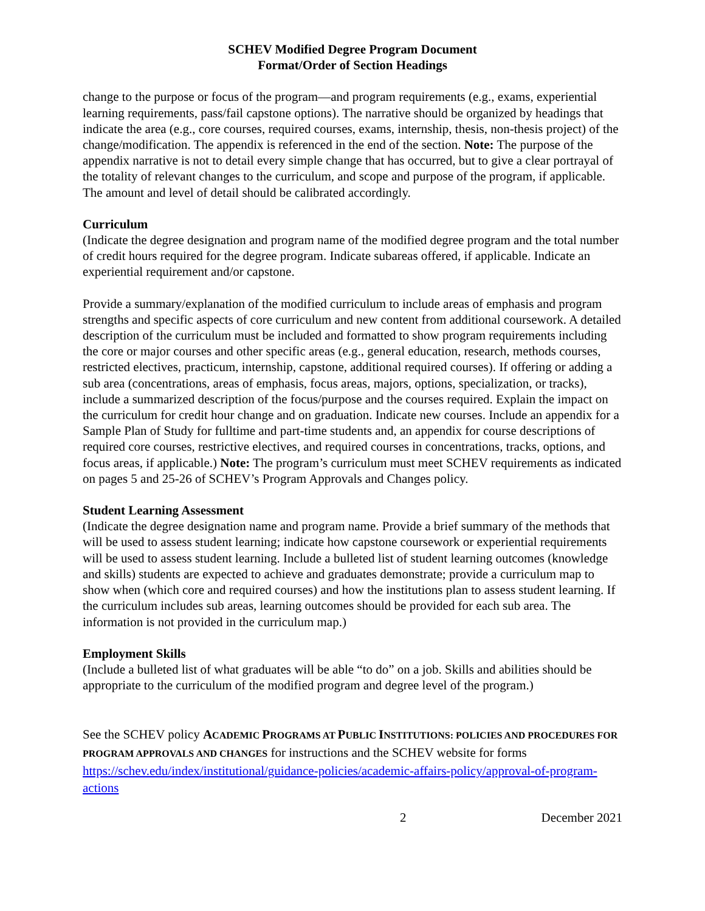SCHEV Modified Degree Program Document
Format/Order of Section Headings
change to the purpose or focus of the program—and program requirements (e.g., exams, experiential learning requirements, pass/fail capstone options). The narrative should be organized by headings that indicate the area (e.g., core courses, required courses, exams, internship, thesis, non-thesis project) of the change/modification. The appendix is referenced in the end of the section. Note: The purpose of the appendix narrative is not to detail every simple change that has occurred, but to give a clear portrayal of the totality of relevant changes to the curriculum, and scope and purpose of the program, if applicable. The amount and level of detail should be calibrated accordingly.
Curriculum
(Indicate the degree designation and program name of the modified degree program and the total number of credit hours required for the degree program. Indicate subareas offered, if applicable. Indicate an experiential requirement and/or capstone.
Provide a summary/explanation of the modified curriculum to include areas of emphasis and program strengths and specific aspects of core curriculum and new content from additional coursework. A detailed description of the curriculum must be included and formatted to show program requirements including the core or major courses and other specific areas (e.g., general education, research, methods courses, restricted electives, practicum, internship, capstone, additional required courses). If offering or adding a sub area (concentrations, areas of emphasis, focus areas, majors, options, specialization, or tracks), include a summarized description of the focus/purpose and the courses required. Explain the impact on the curriculum for credit hour change and on graduation. Indicate new courses. Include an appendix for a Sample Plan of Study for fulltime and part-time students and, an appendix for course descriptions of required core courses, restrictive electives, and required courses in concentrations, tracks, options, and focus areas, if applicable.) Note: The program’s curriculum must meet SCHEV requirements as indicated on pages 5 and 25-26 of SCHEV’s Program Approvals and Changes policy.
Student Learning Assessment
(Indicate the degree designation name and program name. Provide a brief summary of the methods that will be used to assess student learning; indicate how capstone coursework or experiential requirements will be used to assess student learning. Include a bulleted list of student learning outcomes (knowledge and skills) students are expected to achieve and graduates demonstrate; provide a curriculum map to show when (which core and required courses) and how the institutions plan to assess student learning. If the curriculum includes sub areas, learning outcomes should be provided for each sub area. The information is not provided in the curriculum map.)
Employment Skills
(Include a bulleted list of what graduates will be able “to do” on a job. Skills and abilities should be appropriate to the curriculum of the modified program and degree level of the program.)
See the SCHEV policy ACADEMIC PROGRAMS AT PUBLIC INSTITUTIONS: POLICIES AND PROCEDURES FOR PROGRAM APPROVALS AND CHANGES for instructions and the SCHEV website for forms https://schev.edu/index/institutional/guidance-policies/academic-affairs-policy/approval-of-program-actions
2 December 2021